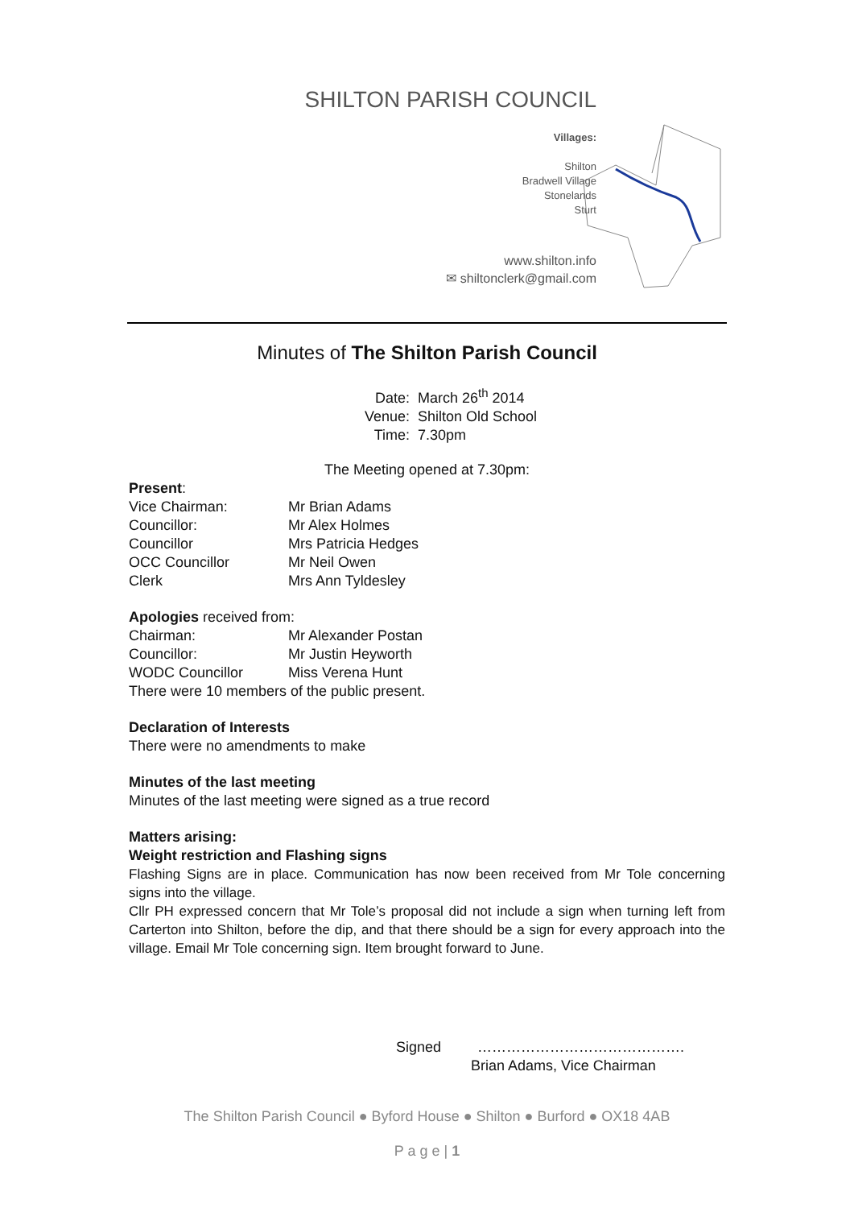SHILTON PARISH COUNCIL
Villages:
Shilton
Bradwell Village
Stonelands
Sturt
www.shilton.info
✉ shiltonclerk@gmail.com
Minutes of The Shilton Parish Council
Date: March 26<sup>th</sup> 2014
Venue: Shilton Old School
Time: 7.30pm
The Meeting opened at 7.30pm:
Present:
Vice Chairman: Mr Brian Adams
Councillor: Mr Alex Holmes
Councillor Mrs Patricia Hedges
OCC Councillor Mr Neil Owen
Clerk Mrs Ann Tyldesley
Apologies received from:
Chairman: Mr Alexander Postan
Councillor: Mr Justin Heyworth
WODC Councillor Miss Verena Hunt
There were 10 members of the public present.
Declaration of Interests
There were no amendments to make
Minutes of the last meeting
Minutes of the last meeting were signed as a true record
Matters arising:
Weight restriction and Flashing signs
Flashing Signs are in place. Communication has now been received from Mr Tole concerning signs into the village.
Cllr PH expressed concern that Mr Tole’s proposal did not include a sign when turning left from Carterton into Shilton, before the dip, and that there should be a sign for every approach into the village. Email Mr Tole concerning sign. Item brought forward to June.
Signed …………………………………….
Brian Adams, Vice Chairman
The Shilton Parish Council ● Byford House ● Shilton ● Burford ● OX18 4AB
P a g e | 1